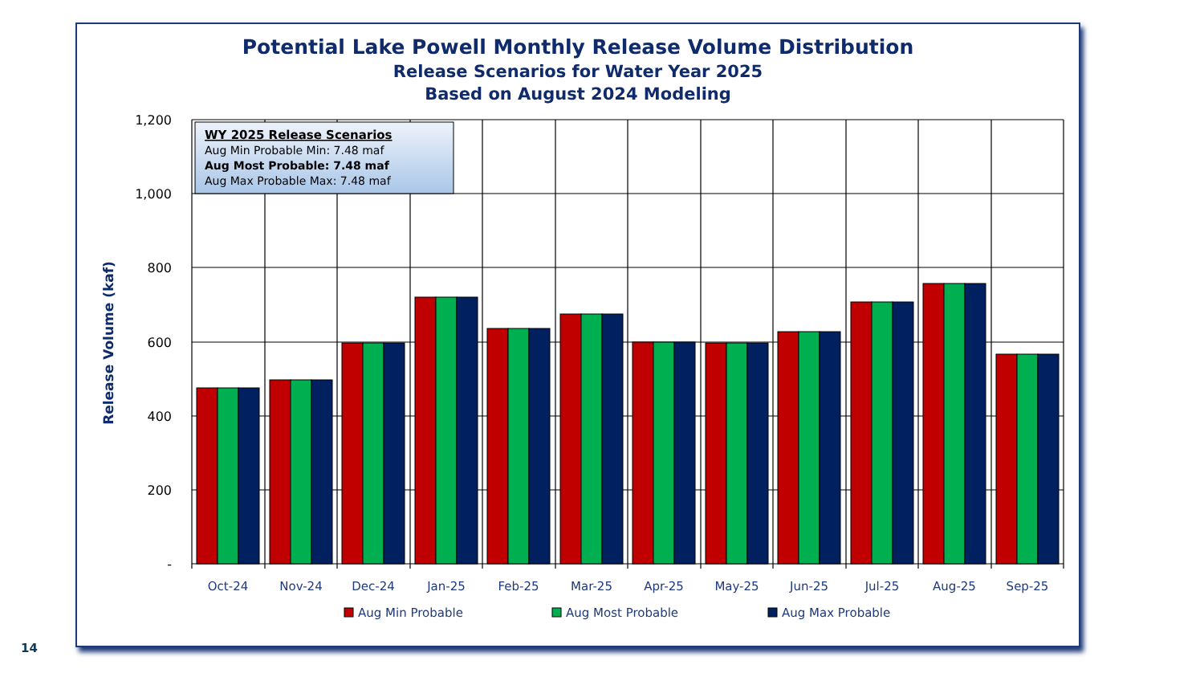Potential Lake Powell Monthly Release Volume Distribution
Release Scenarios for Water Year 2025
Based on August 2024 Modeling
WY 2025 Release Scenarios
Aug Min Probable Min: 7.48 maf
Aug Most Probable: 7.48 maf
Aug Max Probable Max: 7.48 maf
1,200
1,000
800
600
400
200
-
Release Volume (kaf)
Oct-24
Nov-24
Dec-24
Jan-25
Feb-25
Mar-25
Apr-25
May-25
Jun-25
Jul-25
Aug-25
Sep-25
Aug Min Probable
Aug Most Probable
Aug Max Probable
14